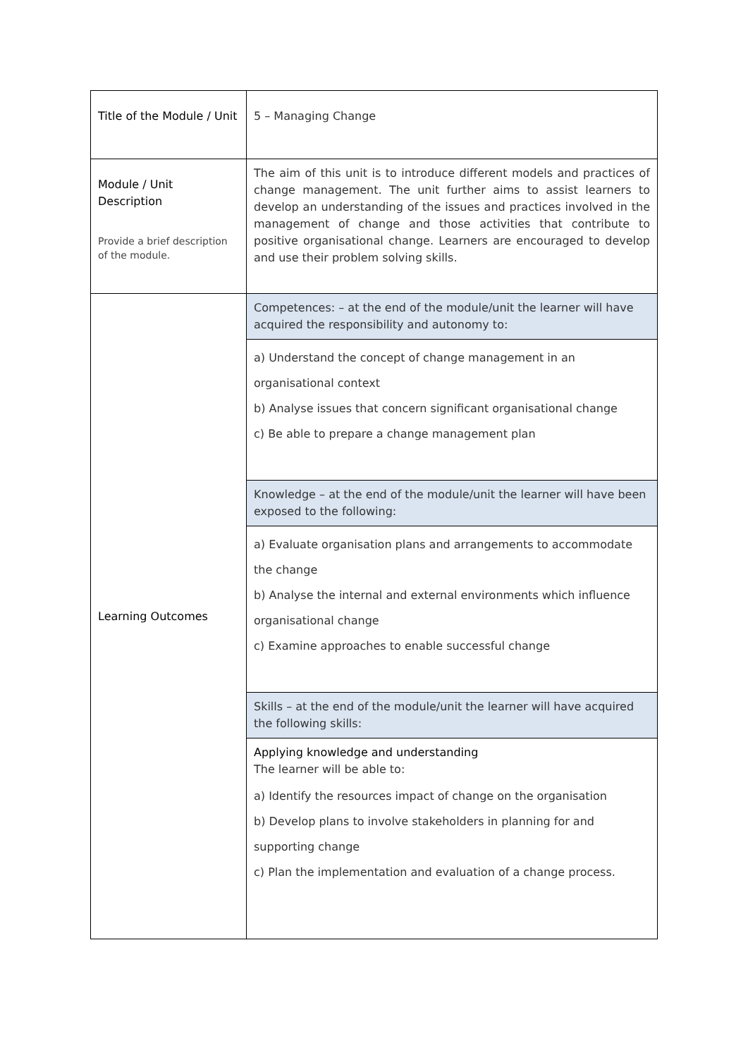| Title of the Module / Unit | 5 – Managing Change |
| Module / Unit Description Provide a brief description of the module. | The aim of this unit is to introduce different models and practices of change management. The unit further aims to assist learners to develop an understanding of the issues and practices involved in the management of change and those activities that contribute to positive organisational change. Learners are encouraged to develop and use their problem solving skills. |
| Learning Outcomes | Competences: – at the end of the module/unit the learner will have acquired the responsibility and autonomy to: |
| | a) Understand the concept of change management in an organisational context b) Analyse issues that concern significant organisational change c) Be able to prepare a change management plan |
| | Knowledge – at the end of the module/unit the learner will have been exposed to the following: |
| | a) Evaluate organisation plans and arrangements to accommodate the change b) Analyse the internal and external environments which influence organisational change c) Examine approaches to enable successful change |
| | Skills – at the end of the module/unit the learner will have acquired the following skills: |
| | Applying knowledge and understanding The learner will be able to: a) Identify the resources impact of change on the organisation b) Develop plans to involve stakeholders in planning for and supporting change c) Plan the implementation and evaluation of a change process. |